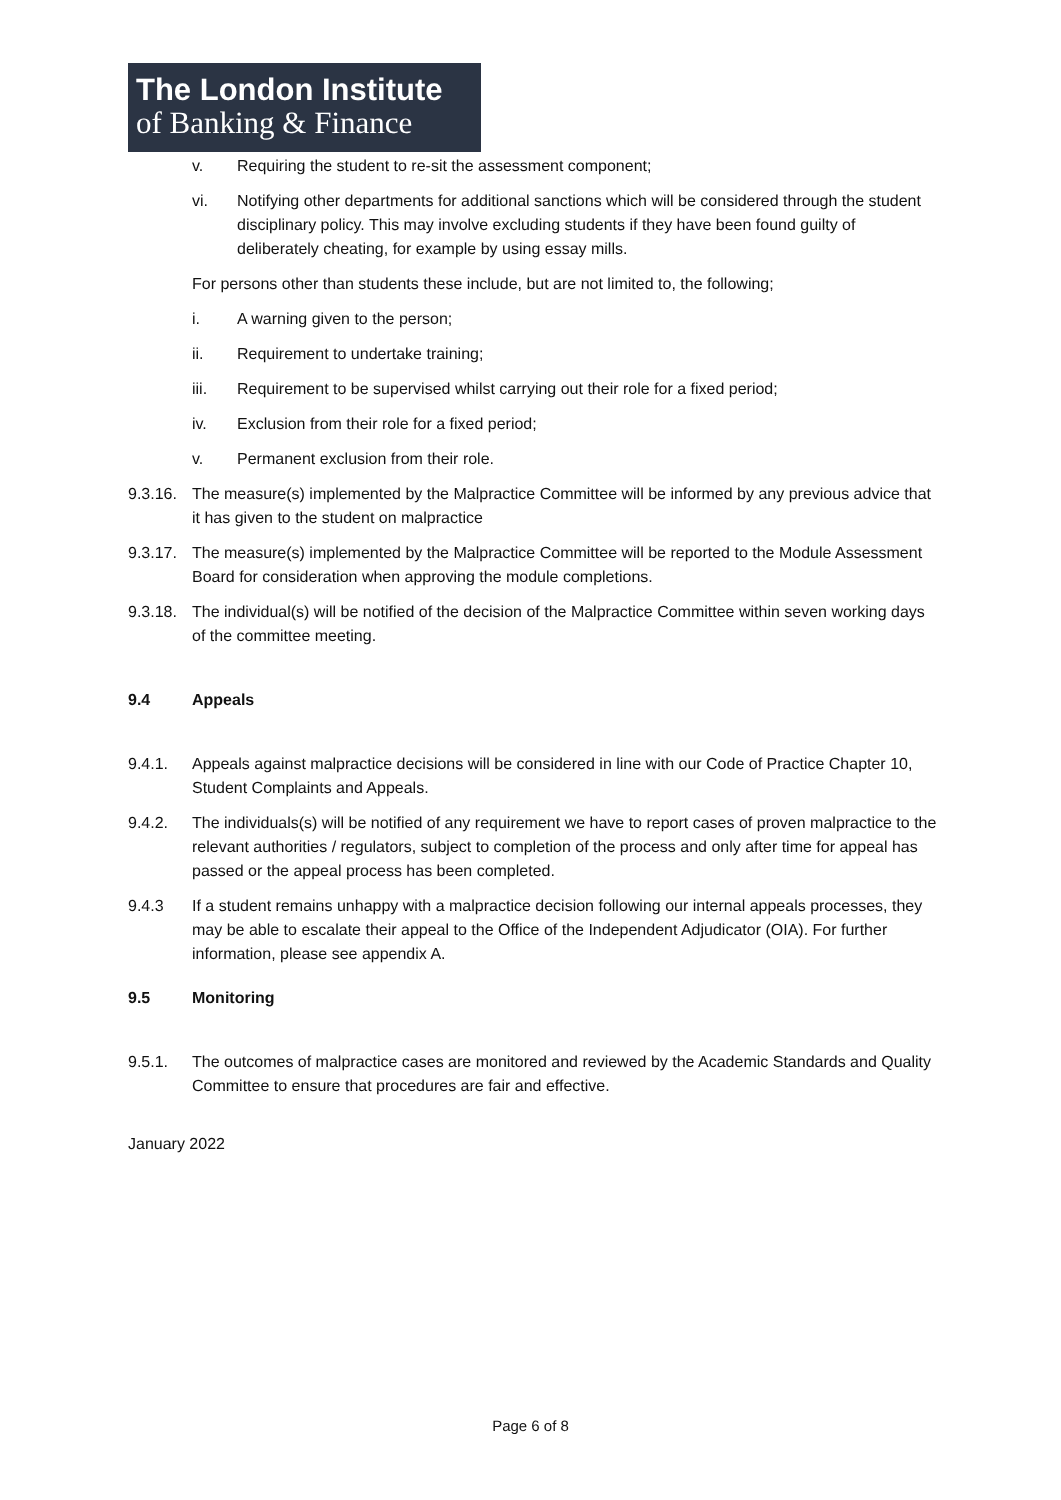The London Institute
of Banking & Finance
v. Requiring the student to re-sit the assessment component;
vi. Notifying other departments for additional sanctions which will be considered through the student disciplinary policy. This may involve excluding students if they have been found guilty of deliberately cheating, for example by using essay mills.
For persons other than students these include, but are not limited to, the following;
i. A warning given to the person;
ii. Requirement to undertake training;
iii. Requirement to be supervised whilst carrying out their role for a fixed period;
iv. Exclusion from their role for a fixed period;
v. Permanent exclusion from their role.
9.3.16. The measure(s) implemented by the Malpractice Committee will be informed by any previous advice that it has given to the student on malpractice
9.3.17. The measure(s) implemented by the Malpractice Committee will be reported to the Module Assessment Board for consideration when approving the module completions.
9.3.18. The individual(s) will be notified of the decision of the Malpractice Committee within seven working days of the committee meeting.
9.4 Appeals
9.4.1. Appeals against malpractice decisions will be considered in line with our Code of Practice Chapter 10, Student Complaints and Appeals.
9.4.2. The individuals(s) will be notified of any requirement we have to report cases of proven malpractice to the relevant authorities / regulators, subject to completion of the process and only after time for appeal has passed or the appeal process has been completed.
9.4.3 If a student remains unhappy with a malpractice decision following our internal appeals processes, they may be able to escalate their appeal to the Office of the Independent Adjudicator (OIA). For further information, please see appendix A.
9.5 Monitoring
9.5.1. The outcomes of malpractice cases are monitored and reviewed by the Academic Standards and Quality Committee to ensure that procedures are fair and effective.
January 2022
Page 6 of 8